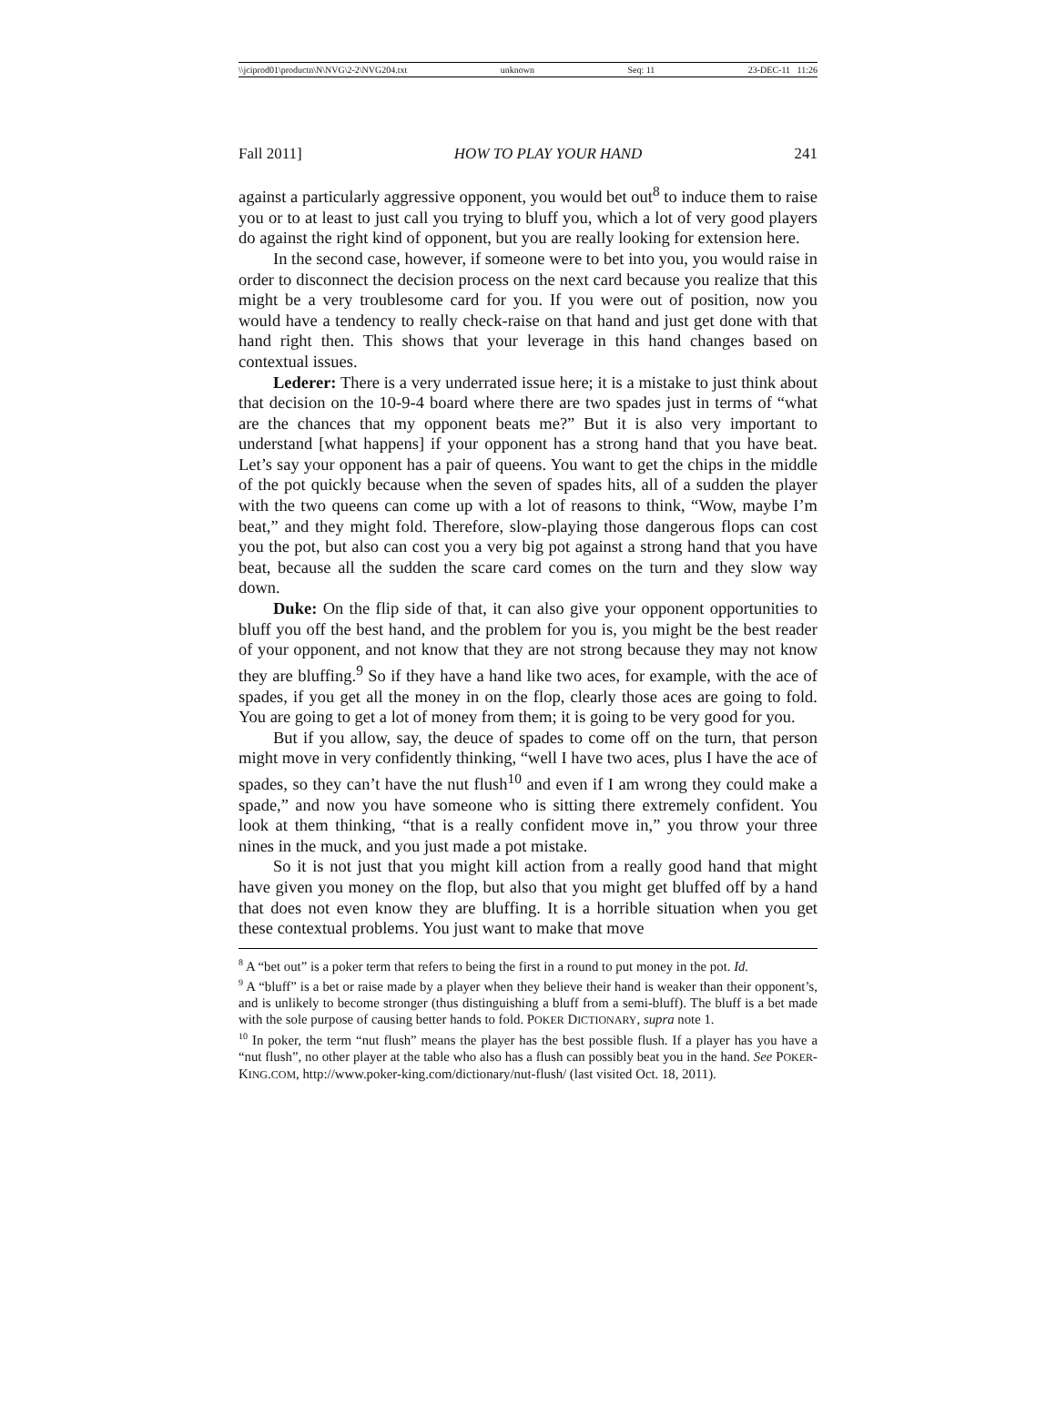\\jciprod01\productn\N\NVG\2-2\NVG204.txt unknown Seq: 11 23-DEC-11 11:26
Fall 2011] HOW TO PLAY YOUR HAND 241
against a particularly aggressive opponent, you would bet out<sup>8</sup> to induce them to raise you or to at least to just call you trying to bluff you, which a lot of very good players do against the right kind of opponent, but you are really looking for extension here.
In the second case, however, if someone were to bet into you, you would raise in order to disconnect the decision process on the next card because you realize that this might be a very troublesome card for you. If you were out of position, now you would have a tendency to really check-raise on that hand and just get done with that hand right then. This shows that your leverage in this hand changes based on contextual issues.
Lederer: There is a very underrated issue here; it is a mistake to just think about that decision on the 10-9-4 board where there are two spades just in terms of “what are the chances that my opponent beats me?” But it is also very important to understand [what happens] if your opponent has a strong hand that you have beat. Let’s say your opponent has a pair of queens. You want to get the chips in the middle of the pot quickly because when the seven of spades hits, all of a sudden the player with the two queens can come up with a lot of reasons to think, “Wow, maybe I’m beat,” and they might fold. Therefore, slow-playing those dangerous flops can cost you the pot, but also can cost you a very big pot against a strong hand that you have beat, because all the sudden the scare card comes on the turn and they slow way down.
Duke: On the flip side of that, it can also give your opponent opportunities to bluff you off the best hand, and the problem for you is, you might be the best reader of your opponent, and not know that they are not strong because they may not know they are bluffing.<sup>9</sup> So if they have a hand like two aces, for example, with the ace of spades, if you get all the money in on the flop, clearly those aces are going to fold. You are going to get a lot of money from them; it is going to be very good for you.
But if you allow, say, the deuce of spades to come off on the turn, that person might move in very confidently thinking, “well I have two aces, plus I have the ace of spades, so they can’t have the nut flush<sup>10</sup> and even if I am wrong they could make a spade,” and now you have someone who is sitting there extremely confident. You look at them thinking, “that is a really confident move in,” you throw your three nines in the muck, and you just made a pot mistake.
So it is not just that you might kill action from a really good hand that might have given you money on the flop, but also that you might get bluffed off by a hand that does not even know they are bluffing. It is a horrible situation when you get these contextual problems. You just want to make that move
<sup>8</sup> A “bet out” is a poker term that refers to being the first in a round to put money in the pot. Id.
<sup>9</sup> A “bluff” is a bet or raise made by a player when they believe their hand is weaker than their opponent’s, and is unlikely to become stronger (thus distinguishing a bluff from a semi-bluff). The bluff is a bet made with the sole purpose of causing better hands to fold. POKER DICTIONARY, supra note 1.
<sup>10</sup> In poker, the term “nut flush” means the player has the best possible flush. If a player has you have a “nut flush”, no other player at the table who also has a flush can possibly beat you in the hand. See POKER-KING.COM, http://www.poker-king.com/dictionary/nut-flush/ (last visited Oct. 18, 2011).